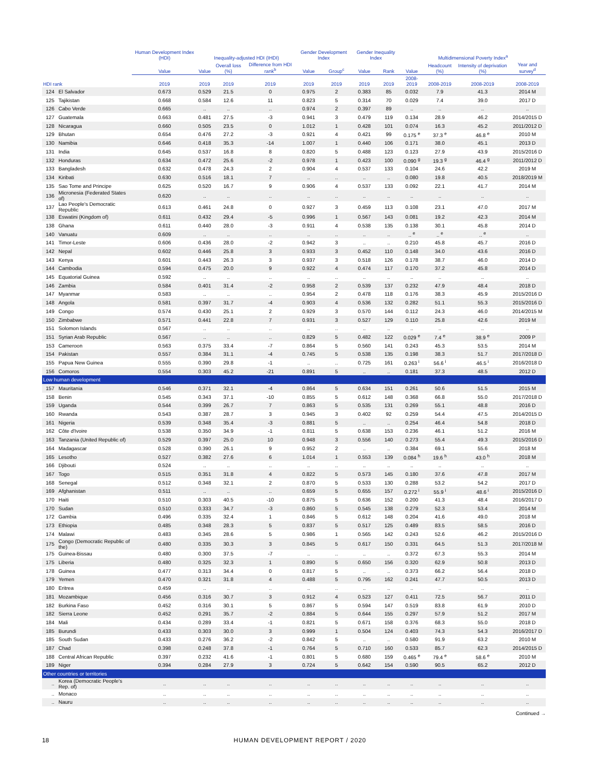| | | Human Development Index (HDI) | Inequality-adjusted HDI (IHDI) | | | Gender Development Index | | Gender Inequality Index | | Multidimensional Poverty Index<sup>a</sup> | | | |
| --- | --- | --- | --- | --- | --- | --- | --- | --- | --- | --- | --- | --- | --- |
| | | Value | Value | Overall loss (%) | Difference from HDI rank<sup>b</sup> | Value | Group<sup>c</sup> | Value | Rank | Value | Headcount (%) | Intensity of deprivation (%) | Year and survey<sup>d</sup> |
| HDI rank | | 2019 | 2019 | 2019 | 2019 | 2019 | 2019 | 2019 | 2019 | 2008-2019 | 2008-2019 | 2008-2019 | 2008-2019 |
| 124 | El Salvador | 0.673 | 0.529 | 21.5 | 0 | 0.975 | 2 | 0.383 | 85 | 0.032 | 7.9 | 41.3 | 2014 M |
| 125 | Tajikistan | 0.668 | 0.584 | 12.6 | 11 | 0.823 | 5 | 0.314 | 70 | 0.029 | 7.4 | 39.0 | 2017 D |
| 126 | Cabo Verde | 0.665 | .. | .. | .. | 0.974 | 2 | 0.397 | 89 | .. | .. | .. | .. |
| 127 | Guatemala | 0.663 | 0.481 | 27.5 | -3 | 0.941 | 3 | 0.479 | 119 | 0.134 | 28.9 | 46.2 | 2014/2015 D |
| 128 | Nicaragua | 0.660 | 0.505 | 23.5 | 0 | 1.012 | 1 | 0.428 | 101 | 0.074 | 16.3 | 45.2 | 2011/2012 D |
| 129 | Bhutan | 0.654 | 0.476 | 27.2 | -3 | 0.921 | 4 | 0.421 | 99 | 0.175 <sup>e</sup> | 37.3 <sup>e</sup> | 46.8 <sup>e</sup> | 2010 M |
| 130 | Namibia | 0.646 | 0.418 | 35.3 | -14 | 1.007 | 1 | 0.440 | 106 | 0.171 | 38.0 | 45.1 | 2013 D |
| 131 | India | 0.645 | 0.537 | 16.8 | 8 | 0.820 | 5 | 0.488 | 123 | 0.123 | 27.9 | 43.9 | 2015/2016 D |
| 132 | Honduras | 0.634 | 0.472 | 25.6 | -2 | 0.978 | 1 | 0.423 | 100 | 0.090 <sup>g</sup> | 19.3 <sup>g</sup> | 46.4 <sup>g</sup> | 2011/2012 D |
| 133 | Bangladesh | 0.632 | 0.478 | 24.3 | 2 | 0.904 | 4 | 0.537 | 133 | 0.104 | 24.6 | 42.2 | 2019 M |
| 134 | Kiribati | 0.630 | 0.516 | 18.1 | 7 | .. | .. | .. | .. | 0.080 | 19.8 | 40.5 | 2018/2019 M |
| 135 | Sao Tome and Principe | 0.625 | 0.520 | 16.7 | 9 | 0.906 | 4 | 0.537 | 133 | 0.092 | 22.1 | 41.7 | 2014 M |
| 136 | Micronesia (Federated States of) | 0.620 | .. | .. | .. | .. | .. | .. | .. | .. | .. | .. | .. |
| 137 | Lao People's Democratic Republic | 0.613 | 0.461 | 24.8 | 0 | 0.927 | 3 | 0.459 | 113 | 0.108 | 23.1 | 47.0 | 2017 M |
| 138 | Eswatini (Kingdom of) | 0.611 | 0.432 | 29.4 | -5 | 0.996 | 1 | 0.567 | 143 | 0.081 | 19.2 | 42.3 | 2014 M |
| 138 | Ghana | 0.611 | 0.440 | 28.0 | -3 | 0.911 | 4 | 0.538 | 135 | 0.138 | 30.1 | 45.8 | 2014 D |
| 140 | Vanuatu | 0.609 | .. | .. | .. | .. | .. | .. | .. | .. <sup>e</sup> | .. <sup>e</sup> | .. <sup>e</sup> | .. |
| 141 | Timor-Leste | 0.606 | 0.436 | 28.0 | -2 | 0.942 | 3 | .. | .. | 0.210 | 45.8 | 45.7 | 2016 D |
| 142 | Nepal | 0.602 | 0.446 | 25.8 | 3 | 0.933 | 3 | 0.452 | 110 | 0.148 | 34.0 | 43.6 | 2016 D |
| 143 | Kenya | 0.601 | 0.443 | 26.3 | 3 | 0.937 | 3 | 0.518 | 126 | 0.178 | 38.7 | 46.0 | 2014 D |
| 144 | Cambodia | 0.594 | 0.475 | 20.0 | 9 | 0.922 | 4 | 0.474 | 117 | 0.170 | 37.2 | 45.8 | 2014 D |
| 145 | Equatorial Guinea | 0.592 | .. | .. | .. | .. | .. | .. | .. | .. | .. | .. | .. |
| 146 | Zambia | 0.584 | 0.401 | 31.4 | -2 | 0.958 | 2 | 0.539 | 137 | 0.232 | 47.9 | 48.4 | 2018 D |
| 147 | Myanmar | 0.583 | .. | .. | .. | 0.954 | 2 | 0.478 | 118 | 0.176 | 38.3 | 45.9 | 2015/2016 D |
| 148 | Angola | 0.581 | 0.397 | 31.7 | -4 | 0.903 | 4 | 0.536 | 132 | 0.282 | 51.1 | 55.3 | 2015/2016 D |
| 149 | Congo | 0.574 | 0.430 | 25.1 | 2 | 0.929 | 3 | 0.570 | 144 | 0.112 | 24.3 | 46.0 | 2014/2015 M |
| 150 | Zimbabwe | 0.571 | 0.441 | 22.8 | 7 | 0.931 | 3 | 0.527 | 129 | 0.110 | 25.8 | 42.6 | 2019 M |
| 151 | Solomon Islands | 0.567 | .. | .. | .. | .. | .. | .. | .. | .. | .. | .. | .. |
| 151 | Syrian Arab Republic | 0.567 | .. | .. | .. | 0.829 | 5 | 0.482 | 122 | 0.029 <sup>e</sup> | 7.4 <sup>e</sup> | 38.9 <sup>e</sup> | 2009 P |
| 153 | Cameroon | 0.563 | 0.375 | 33.4 | -7 | 0.864 | 5 | 0.560 | 141 | 0.243 | 45.3 | 53.5 | 2014 M |
| 154 | Pakistan | 0.557 | 0.384 | 31.1 | -4 | 0.745 | 5 | 0.538 | 135 | 0.198 | 38.3 | 51.7 | 2017/2018 D |
| 155 | Papua New Guinea | 0.555 | 0.390 | 29.8 | -1 | .. | .. | 0.725 | 161 | 0.263 <sup>i</sup> | 56.6 <sup>i</sup> | 46.5 <sup>i</sup> | 2016/2018 D |
| 156 | Comoros | 0.554 | 0.303 | 45.2 | -21 | 0.891 | 5 | .. | .. | 0.181 | 37.3 | 48.5 | 2012 D |
| Low human development | | | | | | | | | | | | | |
| 157 | Mauritania | 0.546 | 0.371 | 32.1 | -4 | 0.864 | 5 | 0.634 | 151 | 0.261 | 50.6 | 51.5 | 2015 M |
| 158 | Benin | 0.545 | 0.343 | 37.1 | -10 | 0.855 | 5 | 0.612 | 148 | 0.368 | 66.8 | 55.0 | 2017/2018 D |
| 159 | Uganda | 0.544 | 0.399 | 26.7 | 7 | 0.863 | 5 | 0.535 | 131 | 0.269 | 55.1 | 48.8 | 2016 D |
| 160 | Rwanda | 0.543 | 0.387 | 28.7 | 3 | 0.945 | 3 | 0.402 | 92 | 0.259 | 54.4 | 47.5 | 2014/2015 D |
| 161 | Nigeria | 0.539 | 0.348 | 35.4 | -3 | 0.881 | 5 | .. | .. | 0.254 | 46.4 | 54.8 | 2018 D |
| 162 | Côte d'Ivoire | 0.538 | 0.350 | 34.9 | -1 | 0.811 | 5 | 0.638 | 153 | 0.236 | 46.1 | 51.2 | 2016 M |
| 163 | Tanzania (United Republic of) | 0.529 | 0.397 | 25.0 | 10 | 0.948 | 3 | 0.556 | 140 | 0.273 | 55.4 | 49.3 | 2015/2016 D |
| 164 | Madagascar | 0.528 | 0.390 | 26.1 | 9 | 0.952 | 2 | .. | .. | 0.384 | 69.1 | 55.6 | 2018 M |
| 165 | Lesotho | 0.527 | 0.382 | 27.6 | 6 | 1.014 | 1 | 0.553 | 139 | 0.084 <sup>h</sup> | 19.6 <sup>h</sup> | 43.0 <sup>h</sup> | 2018 M |
| 166 | Djibouti | 0.524 | .. | .. | .. | .. | .. | .. | .. | .. | .. | .. | .. |
| 167 | Togo | 0.515 | 0.351 | 31.8 | 4 | 0.822 | 5 | 0.573 | 145 | 0.180 | 37.6 | 47.8 | 2017 M |
| 168 | Senegal | 0.512 | 0.348 | 32.1 | 2 | 0.870 | 5 | 0.533 | 130 | 0.288 | 53.2 | 54.2 | 2017 D |
| 169 | Afghanistan | 0.511 | .. | .. | .. | 0.659 | 5 | 0.655 | 157 | 0.272 <sup>i</sup> | 55.9 <sup>i</sup> | 48.6 <sup>i</sup> | 2015/2016 D |
| 170 | Haiti | 0.510 | 0.303 | 40.5 | -10 | 0.875 | 5 | 0.636 | 152 | 0.200 | 41.3 | 48.4 | 2016/2017 D |
| 170 | Sudan | 0.510 | 0.333 | 34.7 | -3 | 0.860 | 5 | 0.545 | 138 | 0.279 | 52.3 | 53.4 | 2014 M |
| 172 | Gambia | 0.496 | 0.335 | 32.4 | 1 | 0.846 | 5 | 0.612 | 148 | 0.204 | 41.6 | 49.0 | 2018 M |
| 173 | Ethiopia | 0.485 | 0.348 | 28.3 | 5 | 0.837 | 5 | 0.517 | 125 | 0.489 | 83.5 | 58.5 | 2016 D |
| 174 | Malawi | 0.483 | 0.345 | 28.6 | 5 | 0.986 | 1 | 0.565 | 142 | 0.243 | 52.6 | 46.2 | 2015/2016 D |
| 175 | Congo (Democratic Republic of the) | 0.480 | 0.335 | 30.3 | 3 | 0.845 | 5 | 0.617 | 150 | 0.331 | 64.5 | 51.3 | 2017/2018 M |
| 175 | Guinea-Bissau | 0.480 | 0.300 | 37.5 | -7 | .. | .. | .. | .. | 0.372 | 67.3 | 55.3 | 2014 M |
| 175 | Liberia | 0.480 | 0.325 | 32.3 | 1 | 0.890 | 5 | 0.650 | 156 | 0.320 | 62.9 | 50.8 | 2013 D |
| 178 | Guinea | 0.477 | 0.313 | 34.4 | 0 | 0.817 | 5 | .. | .. | 0.373 | 66.2 | 56.4 | 2018 D |
| 179 | Yemen | 0.470 | 0.321 | 31.8 | 4 | 0.488 | 5 | 0.795 | 162 | 0.241 | 47.7 | 50.5 | 2013 D |
| 180 | Eritrea | 0.459 | .. | .. | .. | .. | .. | .. | .. | .. | .. | .. | .. |
| 181 | Mozambique | 0.456 | 0.316 | 30.7 | 3 | 0.912 | 4 | 0.523 | 127 | 0.411 | 72.5 | 56.7 | 2011 D |
| 182 | Burkina Faso | 0.452 | 0.316 | 30.1 | 5 | 0.867 | 5 | 0.594 | 147 | 0.519 | 83.8 | 61.9 | 2010 D |
| 182 | Sierra Leone | 0.452 | 0.291 | 35.7 | -2 | 0.884 | 5 | 0.644 | 155 | 0.297 | 57.9 | 51.2 | 2017 M |
| 184 | Mali | 0.434 | 0.289 | 33.4 | -1 | 0.821 | 5 | 0.671 | 158 | 0.376 | 68.3 | 55.0 | 2018 D |
| 185 | Burundi | 0.433 | 0.303 | 30.0 | 3 | 0.999 | 1 | 0.504 | 124 | 0.403 | 74.3 | 54.3 | 2016/2017 D |
| 185 | South Sudan | 0.433 | 0.276 | 36.2 | -2 | 0.842 | 5 | .. | .. | 0.580 | 91.9 | 63.2 | 2010 M |
| 187 | Chad | 0.398 | 0.248 | 37.8 | -1 | 0.764 | 5 | 0.710 | 160 | 0.533 | 85.7 | 62.3 | 2014/2015 D |
| 188 | Central African Republic | 0.397 | 0.232 | 41.6 | -1 | 0.801 | 5 | 0.680 | 159 | 0.465 <sup>e</sup> | 79.4 <sup>e</sup> | 58.6 <sup>e</sup> | 2010 M |
| 189 | Niger | 0.394 | 0.284 | 27.9 | 3 | 0.724 | 5 | 0.642 | 154 | 0.590 | 90.5 | 65.2 | 2012 D |
| Other countries or territories | | | | | | | | | | | | | |
| .. | Korea (Democratic People's Rep. of) | .. | .. | .. | .. | .. | .. | .. | .. | .. | .. | .. | .. |
| .. | Monaco | .. | .. | .. | .. | .. | .. | .. | .. | .. | .. | .. | .. |
| .. | Nauru | .. | .. | .. | .. | .. | .. | .. | .. | .. | .. | .. | .. |
Continued →
18 HUMAN DEVELOPMENT REPORT / 2020